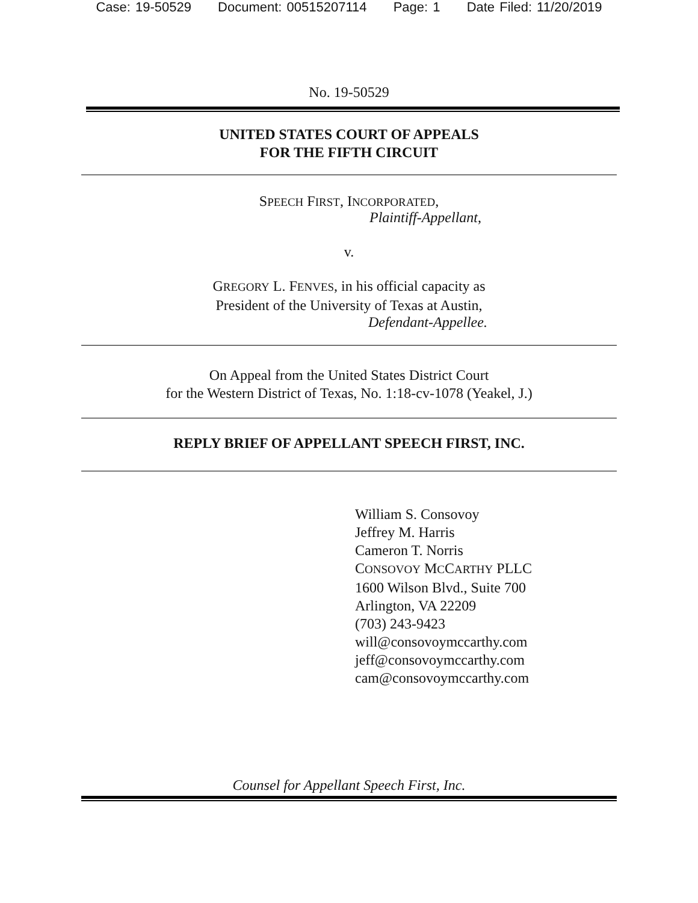Case: 19-50529 Document: 00515207114 Page: 1 Date Filed: 11/20/2019
No. 19-50529
UNITED STATES COURT OF APPEALS
FOR THE FIFTH CIRCUIT
SPEECH FIRST, INCORPORATED,
Plaintiff-Appellant,
v.
GREGORY L. FENVES, in his official capacity as
President of the University of Texas at Austin,
Defendant-Appellee.
On Appeal from the United States District Court
for the Western District of Texas, No. 1:18-cv-1078 (Yeakel, J.)
REPLY BRIEF OF APPELLANT SPEECH FIRST, INC.
William S. Consovoy
Jeffrey M. Harris
Cameron T. Norris
CONSOVOY MCCARTHY PLLC
1600 Wilson Blvd., Suite 700
Arlington, VA 22209
(703) 243-9423
will@consovoymccarthy.com
jeff@consovoymccarthy.com
cam@consovoymccarthy.com
Counsel for Appellant Speech First, Inc.